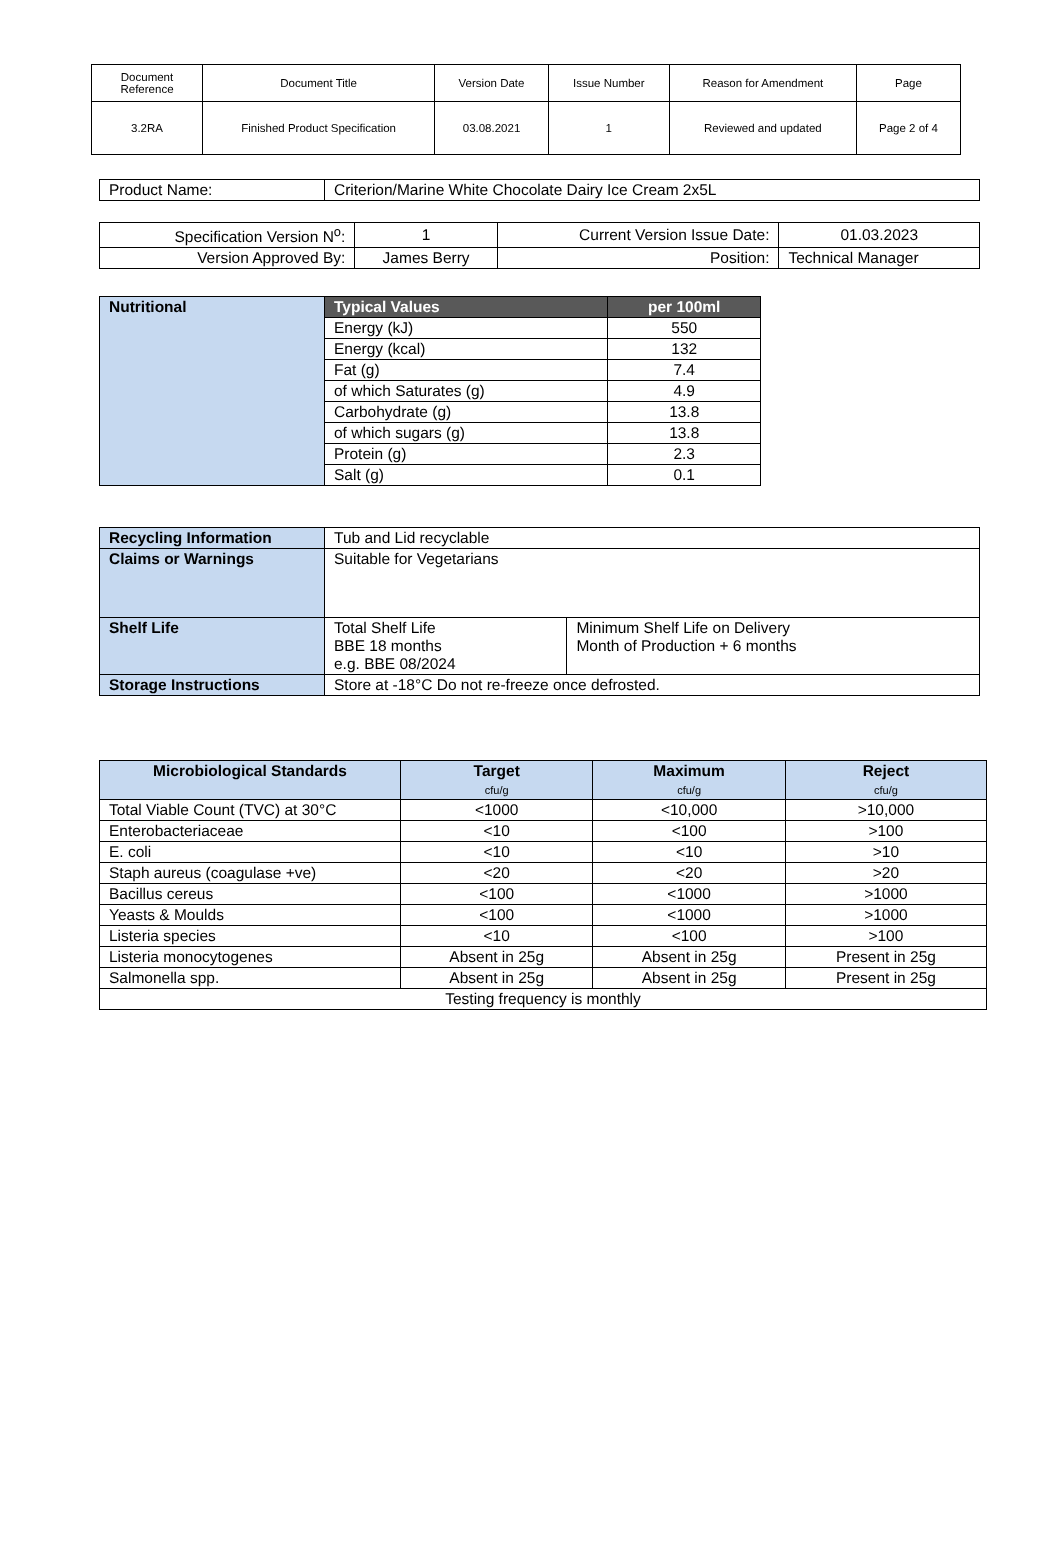| Document Reference | Document Title | Version Date | Issue Number | Reason for Amendment | Page |
| 3.2RA | Finished Product Specification | 03.08.2021 | 1 | Reviewed and updated | Page 2 of 4 |
| Product Name: | Criterion/Marine White Chocolate Dairy Ice Cream 2x5L |
| Specification Version N<sup>o</sup>: | 1 | Current Version Issue Date: | 01.03.2023 |
| Version Approved By: | James Berry | Position: | Technical Manager |
| Nutritional | Typical Values | per 100ml |
| | Energy (kJ) | 550 |
| | Energy (kcal) | 132 |
| | Fat (g) | 7.4 |
| | of which Saturates (g) | 4.9 |
| | Carbohydrate (g) | 13.8 |
| | of which sugars (g) | 13.8 |
| | Protein (g) | 2.3 |
| | Salt (g) | 0.1 |
| Recycling Information | Tub and Lid recyclable | |
| Claims or Warnings | Suitable for Vegetarians | |
| Shelf Life | Total Shelf Life BBE 18 months e.g. BBE 08/2024 | Minimum Shelf Life on Delivery Month of Production + 6 months |
| Storage Instructions | Store at -18°C Do not re-freeze once defrosted. | |
| Microbiological Standards | Target cfu/g | Maximum cfu/g | Reject cfu/g |
| Total Viable Count (TVC) at 30°C | <1000 | <10,000 | >10,000 |
| Enterobacteriaceae | <10 | <100 | >100 |
| E. coli | <10 | <10 | >10 |
| Staph aureus (coagulase +ve) | <20 | <20 | >20 |
| Bacillus cereus | <100 | <1000 | >1000 |
| Yeasts & Moulds | <100 | <1000 | >1000 |
| Listeria species | <10 | <100 | >100 |
| Listeria monocytogenes | Absent in 25g | Absent in 25g | Present in 25g |
| Salmonella spp. | Absent in 25g | Absent in 25g | Present in 25g |
| Testing frequency is monthly | | | |